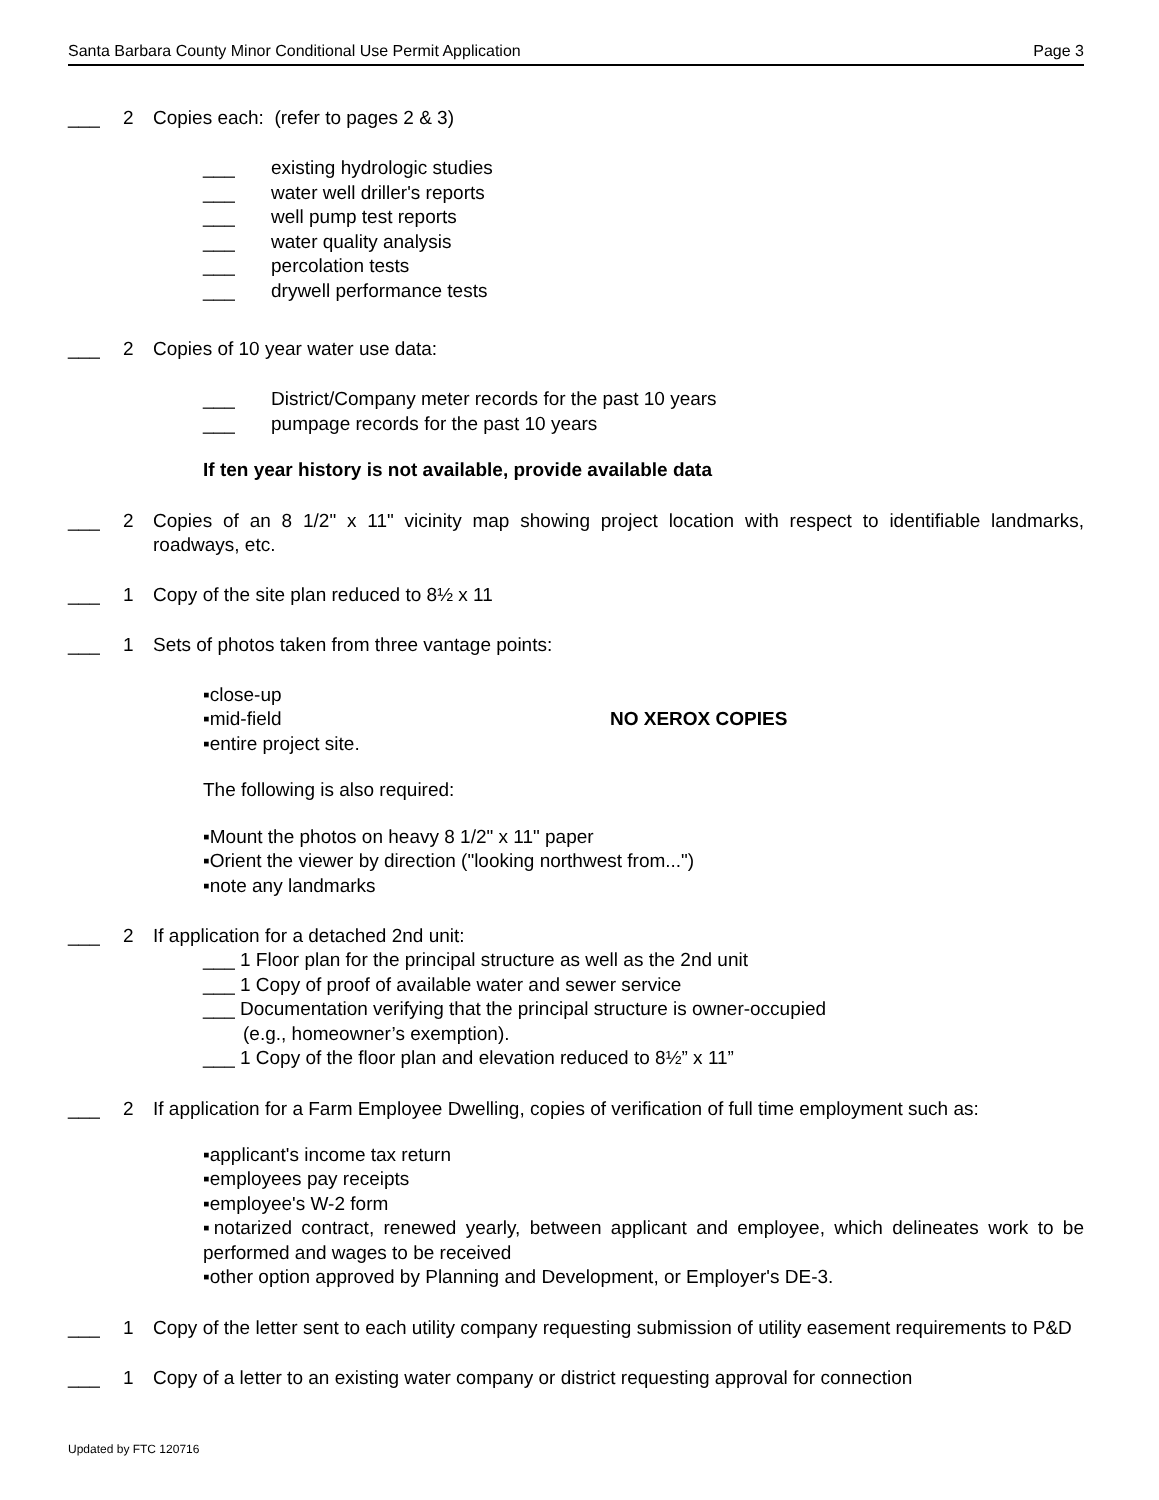Santa Barbara County Minor Conditional Use Permit Application Page 3
___ 2 Copies each: (refer to pages 2 & 3)
___ existing hydrologic studies
___ water well driller's reports
___ well pump test reports
___ water quality analysis
___ percolation tests
___ drywell performance tests
___ 2 Copies of 10 year water use data:
___ District/Company meter records for the past 10 years
___ pumpage records for the past 10 years
If ten year history is not available, provide available data
___ 2 Copies of an 8 1/2" x 11" vicinity map showing project location with respect to identifiable landmarks, roadways, etc.
___ 1 Copy of the site plan reduced to 8½ x 11
___ 1 Sets of photos taken from three vantage points:
▪close-up
▪mid-field NO XEROX COPIES
▪entire project site.
The following is also required:
▪Mount the photos on heavy 8 1/2" x 11" paper
▪Orient the viewer by direction ("looking northwest from...")
▪note any landmarks
___ 2 If application for a detached 2nd unit:
___ 1 Floor plan for the principal structure as well as the 2nd unit
___ 1 Copy of proof of available water and sewer service
___ Documentation verifying that the principal structure is owner-occupied
(e.g., homeowner’s exemption).
___ 1 Copy of the floor plan and elevation reduced to 8½” x 11”
___ 2 If application for a Farm Employee Dwelling, copies of verification of full time employment such as:
▪applicant's income tax return
▪employees pay receipts
▪employee's W-2 form
▪notarized contract, renewed yearly, between applicant and employee, which delineates work to be performed and wages to be received
▪other option approved by Planning and Development, or Employer's DE-3.
___ 1 Copy of the letter sent to each utility company requesting submission of utility easement requirements to P&D
___ 1 Copy of a letter to an existing water company or district requesting approval for connection
Updated by FTC 120716